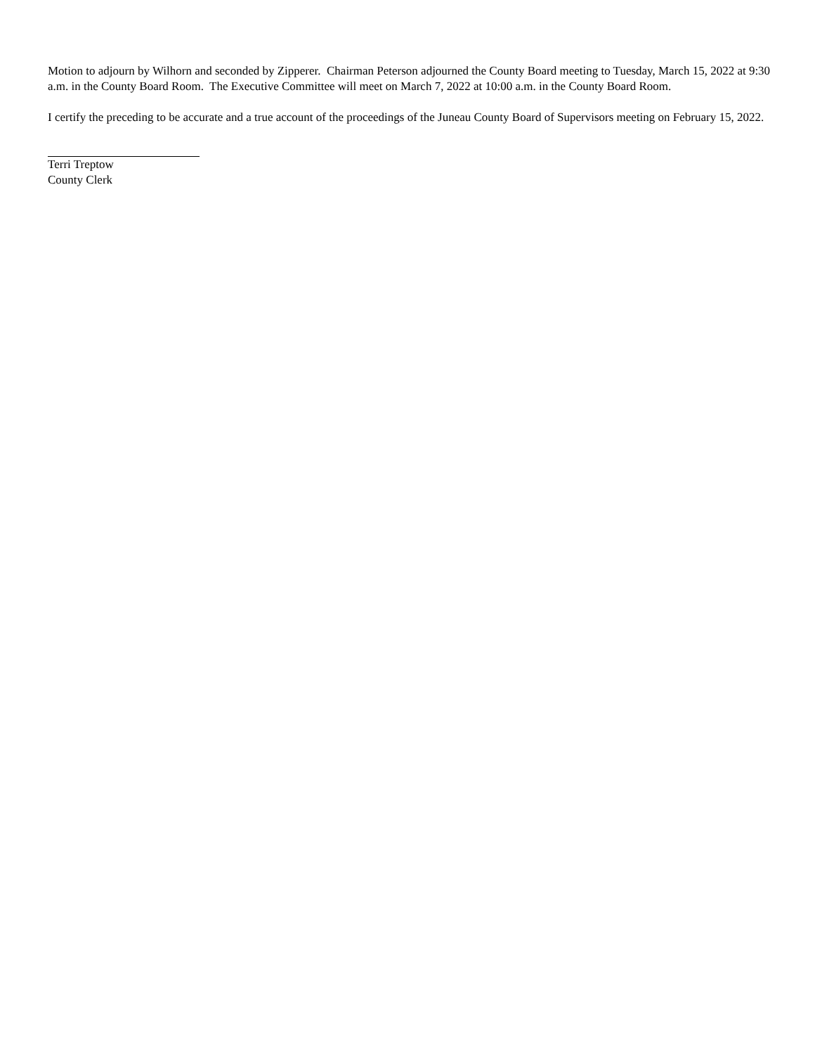Motion to adjourn by Wilhorn and seconded by Zipperer. Chairman Peterson adjourned the County Board meeting to Tuesday, March 15, 2022 at 9:30 a.m. in the County Board Room. The Executive Committee will meet on March 7, 2022 at 10:00 a.m. in the County Board Room.
I certify the preceding to be accurate and a true account of the proceedings of the Juneau County Board of Supervisors meeting on February 15, 2022.
Terri Treptow
County Clerk